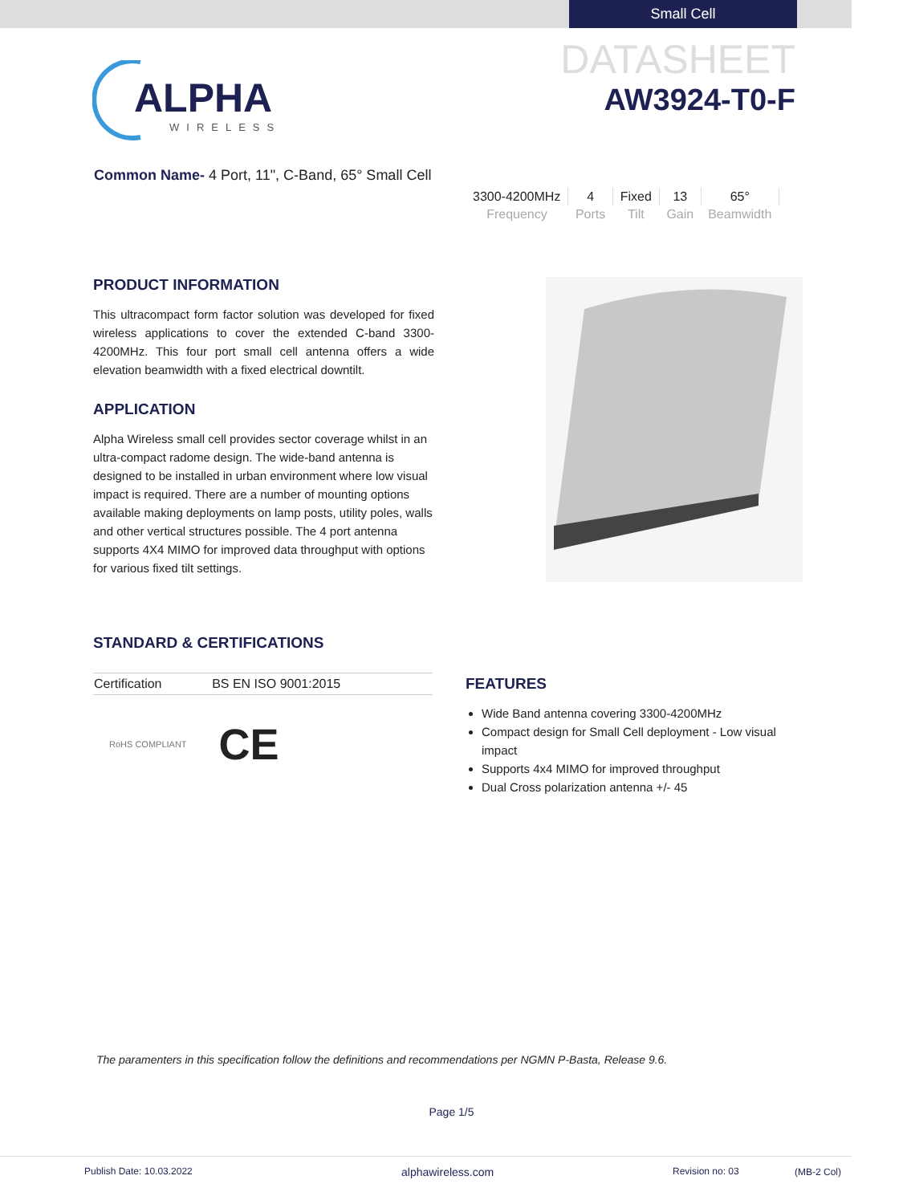Small Cell
ALPHA
WIRELESS
DATASHEET
AW3924-T0-F
Common Name- 4 Port, 11", C-Band, 65° Small Cell
| 3300-4200MHz | 4 | Fixed | 13 | 65° |
| Frequency | Ports | Tilt | Gain | Beamwidth |
PRODUCT INFORMATION
This ultracompact form factor solution was developed for fixed wireless applications to cover the extended C-band 3300-4200MHz. This four port small cell antenna offers a wide elevation beamwidth with a fixed electrical downtilt.
APPLICATION
Alpha Wireless small cell provides sector coverage whilst in an ultra-compact radome design. The wide-band antenna is designed to be installed in urban environment where low visual impact is required. There are a number of mounting options available making deployments on lamp posts, utility poles, walls and other vertical structures possible. The 4 port antenna supports 4X4 MIMO for improved data throughput with options for various fixed tilt settings.
STANDARD & CERTIFICATIONS
| Certification | BS EN ISO 9001:2015 |
RoHS COMPLIANT CE
FEATURES
Wide Band antenna covering 3300-4200MHz
Compact design for Small Cell deployment - Low visual impact
Supports 4x4 MIMO for improved throughput
Dual Cross polarization antenna +/- 45
The paramenters in this specification follow the definitions and recommendations per NGMN P-Basta, Release 9.6.
Page 1/5
Publish Date: 10.03.2022 alphawireless.com Revision no: 03 (MB-2 Col)